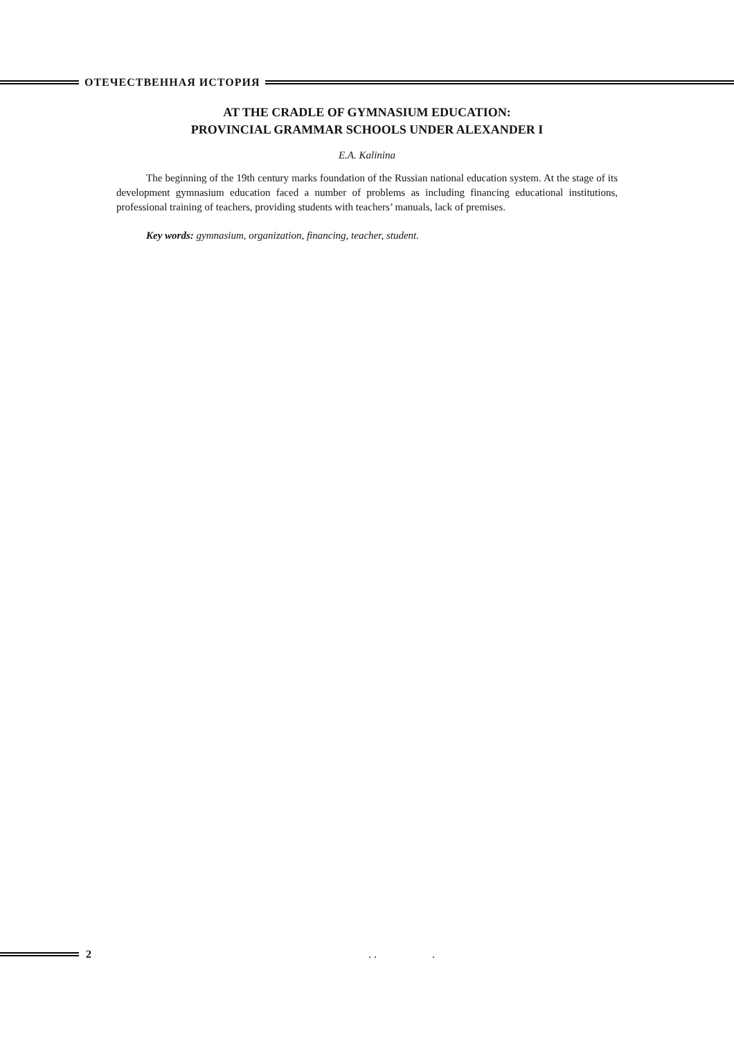ОТЕЧЕСТВЕННАЯ ИСТОРИЯ
AT THE CRADLE OF GYMNASIUM EDUCATION:
PROVINCIAL GRAMMAR SCHOOLS UNDER ALEXANDER I
E.A. Kalinina
The beginning of the 19th century marks foundation of the Russian national education system. At the stage of its development gymnasium education faced a number of problems as including financing educational institutions, professional training of teachers, providing students with teachers’ manuals, lack of premises.
Key words: gymnasium, organization, financing, teacher, student.
2. ..